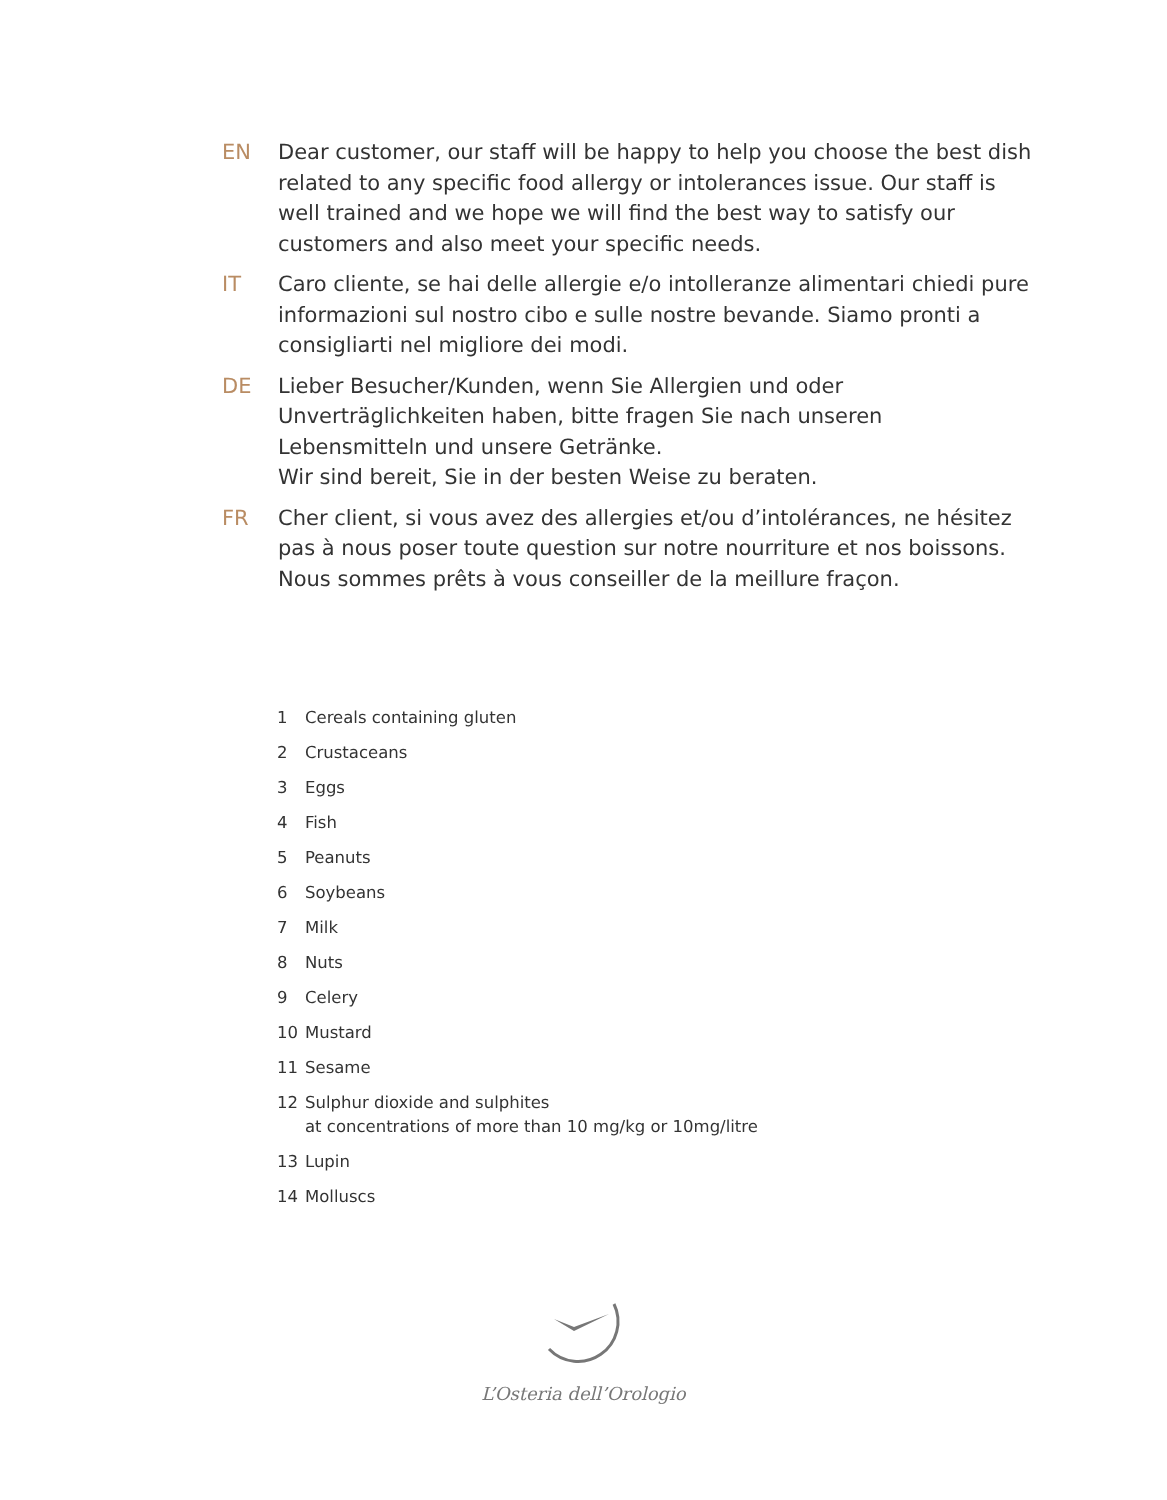EN Dear customer, our staff will be happy to help you choose the best dish related to any specific food allergy or intolerances issue. Our staff is well trained and we hope we will find the best way to satisfy our customers and also meet your specific needs.
IT Caro cliente, se hai delle allergie e/o intolleranze alimentari chiedi pure informazioni sul nostro cibo e sulle nostre bevande. Siamo pronti a consigliarti nel migliore dei modi.
DE Lieber Besucher/Kunden, wenn Sie Allergien und oder Unverträglichkeiten haben, bitte fragen Sie nach unseren Lebensmitteln und unsere Getränke.
Wir sind bereit, Sie in der besten Weise zu beraten.
FR Cher client, si vous avez des allergies et/ou d’intolérances, ne hésitez pas à nous poser toute question sur notre nourriture et nos boissons. Nous sommes prêts à vous conseiller de la meillure fraçon.
1 Cereals containing gluten
2 Crustaceans
3 Eggs
4 Fish
5 Peanuts
6 Soybeans
7 Milk
8 Nuts
9 Celery
10 Mustard
11 Sesame
12 Sulphur dioxide and sulphites
at concentrations of more than 10 mg/kg or 10mg/litre
13 Lupin
14 Molluscs
L’Osteria dell’Orologio